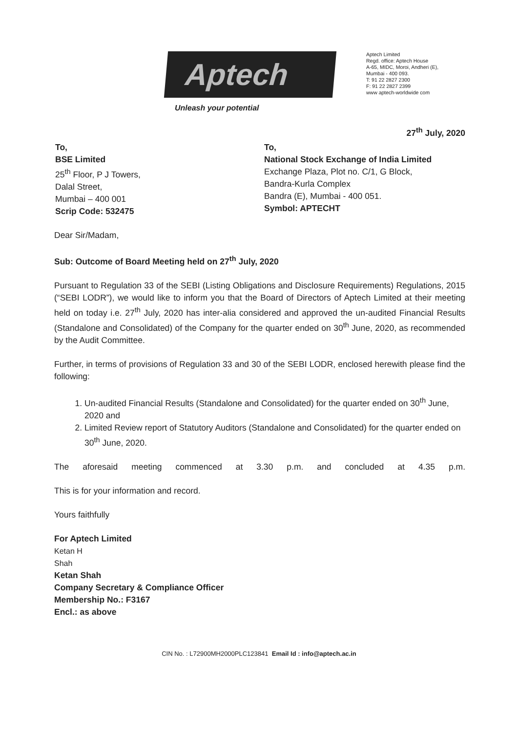Aptech
Aptech Limited
Regd. office: Aptech House
A-65, MIDC, Moroi, Andheri (E),
Mumbai - 400 093.
T: 91 22 2827 2300
F: 91 22 2827 2399
www aptech-worldwide com
Unleash your potential
27<sup>th</sup> July, 2020
To,
BSE Limited
25<sup>th</sup> Floor, P J Towers,
Dalal Street,
Mumbai – 400 001
Scrip Code: 532475
To,
National Stock Exchange of India Limited
Exchange Plaza, Plot no. C/1, G Block,
Bandra-Kurla Complex
Bandra (E), Mumbai - 400 051.
Symbol: APTECHT
Dear Sir/Madam,
Sub: Outcome of Board Meeting held on 27<sup>th</sup> July, 2020
Pursuant to Regulation 33 of the SEBI (Listing Obligations and Disclosure Requirements) Regulations, 2015 (“SEBI LODR”), we would like to inform you that the Board of Directors of Aptech Limited at their meeting held on today i.e. 27<sup>th</sup> July, 2020 has inter-alia considered and approved the un-audited Financial Results (Standalone and Consolidated) of the Company for the quarter ended on 30<sup>th</sup> June, 2020, as recommended by the Audit Committee.
Further, in terms of provisions of Regulation 33 and 30 of the SEBI LODR, enclosed herewith please find the following:
1. Un-audited Financial Results (Standalone and Consolidated) for the quarter ended on 30<sup>th</sup> June, 2020 and
2. Limited Review report of Statutory Auditors (Standalone and Consolidated) for the quarter ended on 30<sup>th</sup> June, 2020.
The aforesaid meeting commenced at 3.30 p.m. and concluded at 4.35 p.m.
This is for your information and record.
Yours faithfully
For Aptech Limited
Ketan H
Shah
Ketan Shah
Company Secretary & Compliance Officer
Membership No.: F3167
Encl.: as above
CIN No. : L72900MH2000PLC123841 Email Id : info@aptech.ac.in